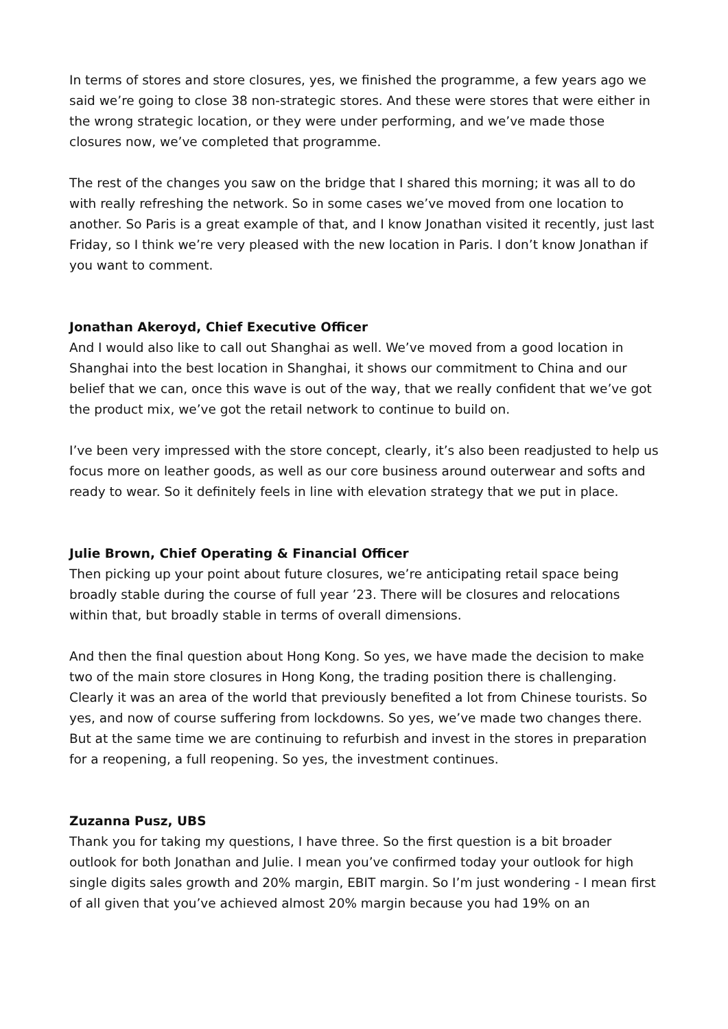In terms of stores and store closures, yes, we finished the programme, a few years ago we said we’re going to close 38 non-strategic stores. And these were stores that were either in the wrong strategic location, or they were under performing, and we’ve made those closures now, we’ve completed that programme.
The rest of the changes you saw on the bridge that I shared this morning; it was all to do with really refreshing the network. So in some cases we’ve moved from one location to another. So Paris is a great example of that, and I know Jonathan visited it recently, just last Friday, so I think we’re very pleased with the new location in Paris. I don’t know Jonathan if you want to comment.
Jonathan Akeroyd, Chief Executive Officer
And I would also like to call out Shanghai as well. We’ve moved from a good location in Shanghai into the best location in Shanghai, it shows our commitment to China and our belief that we can, once this wave is out of the way, that we really confident that we’ve got the product mix, we’ve got the retail network to continue to build on.
I’ve been very impressed with the store concept, clearly, it’s also been readjusted to help us focus more on leather goods, as well as our core business around outerwear and softs and ready to wear. So it definitely feels in line with elevation strategy that we put in place.
Julie Brown, Chief Operating & Financial Officer
Then picking up your point about future closures, we’re anticipating retail space being broadly stable during the course of full year ’23. There will be closures and relocations within that, but broadly stable in terms of overall dimensions.
And then the final question about Hong Kong. So yes, we have made the decision to make two of the main store closures in Hong Kong, the trading position there is challenging. Clearly it was an area of the world that previously benefited a lot from Chinese tourists. So yes, and now of course suffering from lockdowns. So yes, we’ve made two changes there. But at the same time we are continuing to refurbish and invest in the stores in preparation for a reopening, a full reopening. So yes, the investment continues.
Zuzanna Pusz, UBS
Thank you for taking my questions, I have three. So the first question is a bit broader outlook for both Jonathan and Julie. I mean you’ve confirmed today your outlook for high single digits sales growth and 20% margin, EBIT margin. So I’m just wondering - I mean first of all given that you’ve achieved almost 20% margin because you had 19% on an